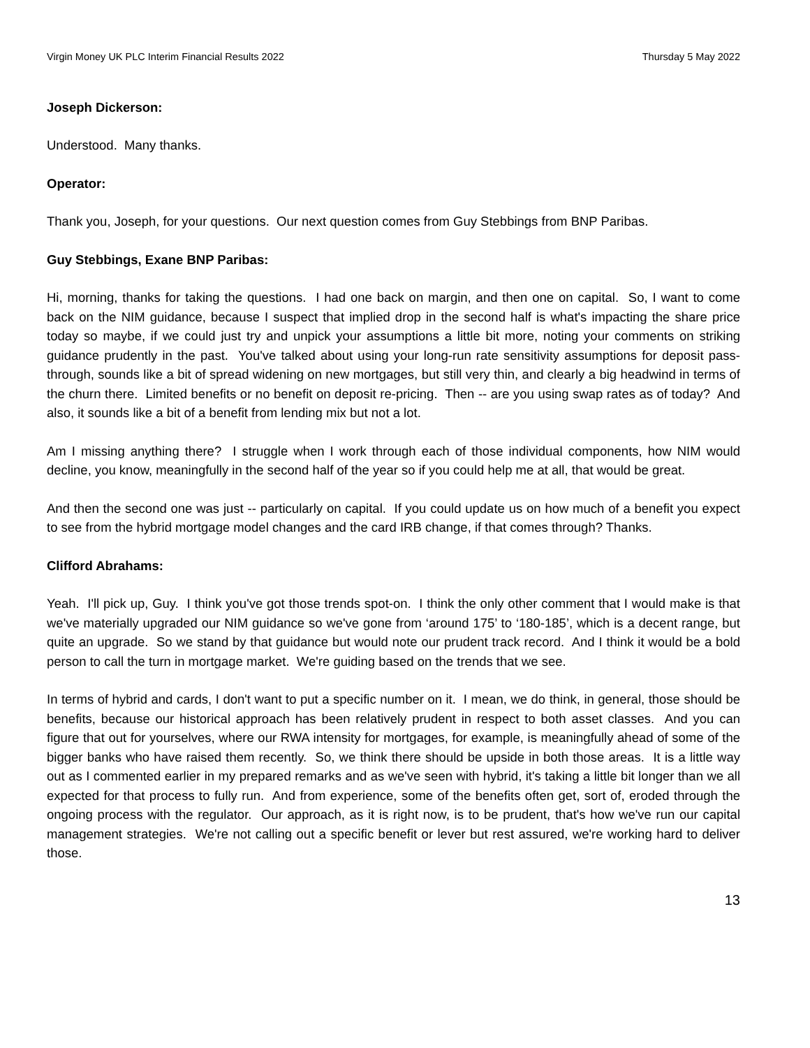Virgin Money UK PLC Interim Financial Results 2022 Thursday 5 May 2022
Joseph Dickerson:
Understood. Many thanks.
Operator:
Thank you, Joseph, for your questions. Our next question comes from Guy Stebbings from BNP Paribas.
Guy Stebbings, Exane BNP Paribas:
Hi, morning, thanks for taking the questions. I had one back on margin, and then one on capital. So, I want to come back on the NIM guidance, because I suspect that implied drop in the second half is what's impacting the share price today so maybe, if we could just try and unpick your assumptions a little bit more, noting your comments on striking guidance prudently in the past. You've talked about using your long-run rate sensitivity assumptions for deposit pass-through, sounds like a bit of spread widening on new mortgages, but still very thin, and clearly a big headwind in terms of the churn there. Limited benefits or no benefit on deposit re-pricing. Then -- are you using swap rates as of today? And also, it sounds like a bit of a benefit from lending mix but not a lot.
Am I missing anything there? I struggle when I work through each of those individual components, how NIM would decline, you know, meaningfully in the second half of the year so if you could help me at all, that would be great.
And then the second one was just -- particularly on capital. If you could update us on how much of a benefit you expect to see from the hybrid mortgage model changes and the card IRB change, if that comes through? Thanks.
Clifford Abrahams:
Yeah. I'll pick up, Guy. I think you've got those trends spot-on. I think the only other comment that I would make is that we've materially upgraded our NIM guidance so we've gone from ‘around 175’ to ‘180-185’, which is a decent range, but quite an upgrade. So we stand by that guidance but would note our prudent track record. And I think it would be a bold person to call the turn in mortgage market. We're guiding based on the trends that we see.
In terms of hybrid and cards, I don't want to put a specific number on it. I mean, we do think, in general, those should be benefits, because our historical approach has been relatively prudent in respect to both asset classes. And you can figure that out for yourselves, where our RWA intensity for mortgages, for example, is meaningfully ahead of some of the bigger banks who have raised them recently. So, we think there should be upside in both those areas. It is a little way out as I commented earlier in my prepared remarks and as we've seen with hybrid, it's taking a little bit longer than we all expected for that process to fully run. And from experience, some of the benefits often get, sort of, eroded through the ongoing process with the regulator. Our approach, as it is right now, is to be prudent, that's how we've run our capital management strategies. We're not calling out a specific benefit or lever but rest assured, we're working hard to deliver those.
13